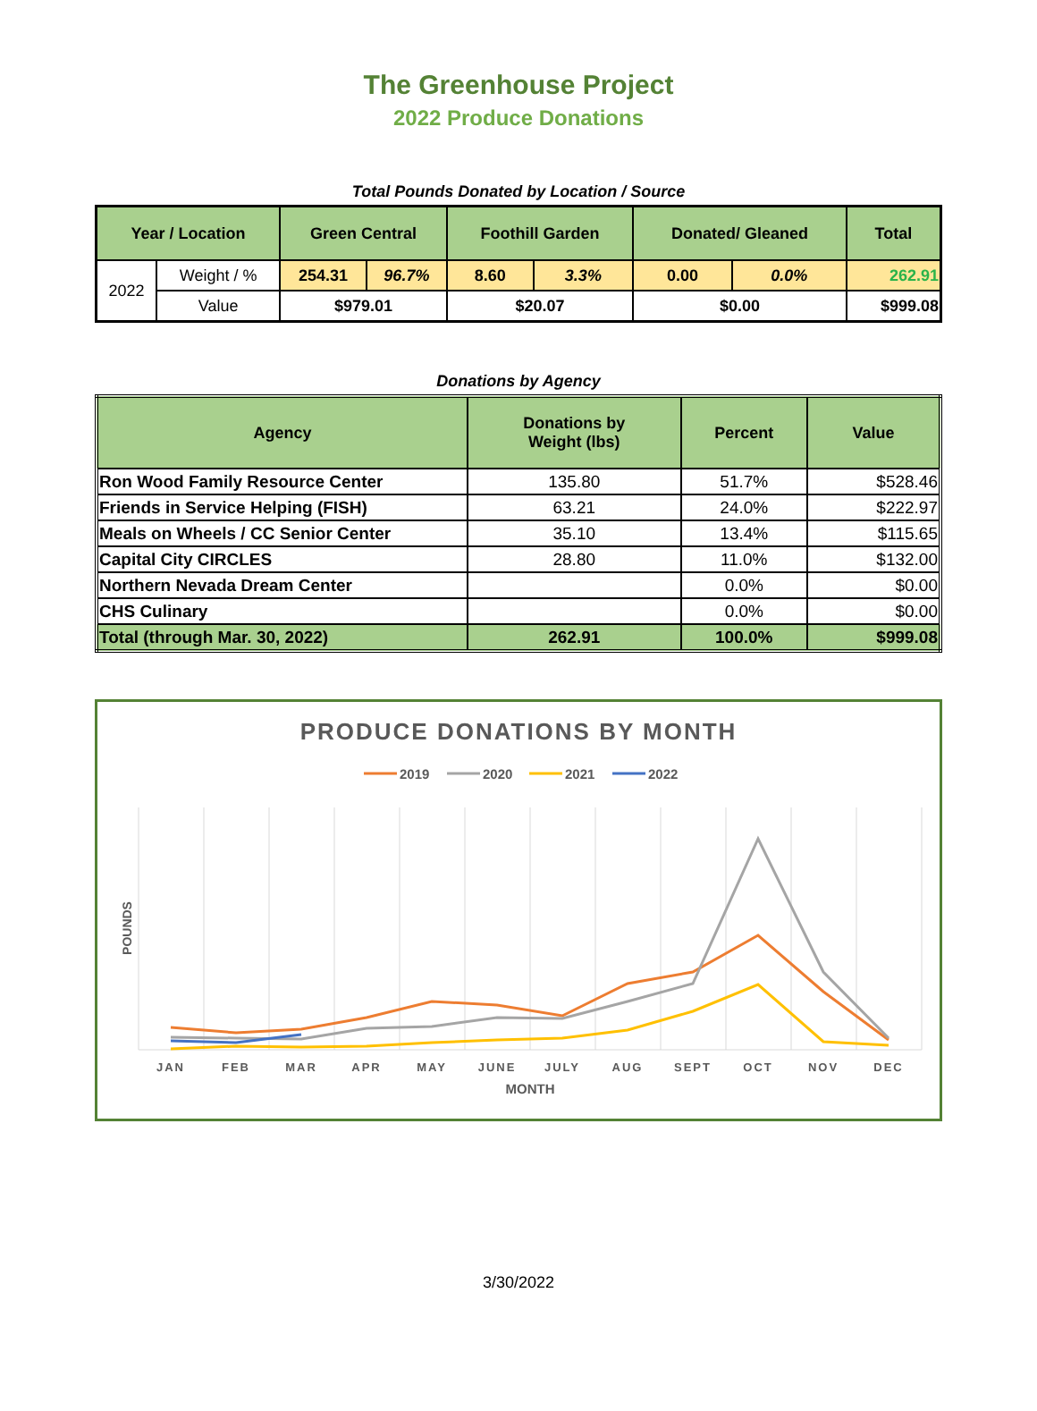The Greenhouse Project
2022 Produce Donations
Total Pounds Donated by Location / Source
| Year / Location | | Green Central | | Foothill Garden | | Donated/ Gleaned | | Total |
| --- | --- | --- | --- | --- | --- | --- | --- | --- |
| 2022 | Weight / % | 254.31 | 96.7% | 8.60 | 3.3% | 0.00 | 0.0% | 262.91 |
| | Value | $979.01 | | $20.07 | | $0.00 | | $999.08 |
Donations by Agency
| Agency | Donations by Weight (lbs) | Percent | Value |
| --- | --- | --- | --- |
| Ron Wood Family Resource Center | 135.80 | 51.7% | $528.46 |
| Friends in Service Helping (FISH) | 63.21 | 24.0% | $222.97 |
| Meals on Wheels / CC Senior Center | 35.10 | 13.4% | $115.65 |
| Capital City CIRCLES | 28.80 | 11.0% | $132.00 |
| Northern Nevada Dream Center | | 0.0% | $0.00 |
| CHS Culinary | | 0.0% | $0.00 |
| Total (through Mar. 30, 2022) | 262.91 | 100.0% | $999.08 |
PRODUCE DONATIONS BY MONTH
2019
2020
2021
2022
JAN
FEB
MAR
APR
MAY
JUNE
JULY
AUG
SEPT
OCT
NOV
DEC
MONTH
POUNDS
3/30/2022